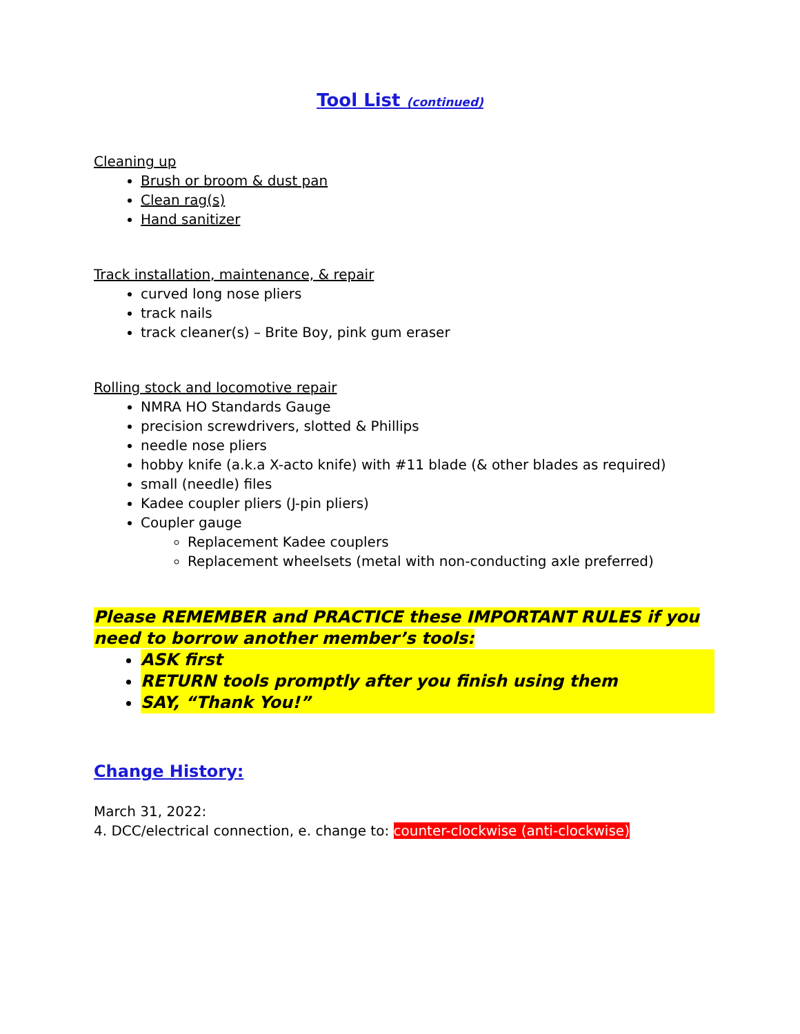Tool List (continued)
Cleaning up
Brush or broom & dust pan
Clean rag(s)
Hand sanitizer
Track installation, maintenance, & repair
curved long nose pliers
track nails
track cleaner(s) – Brite Boy, pink gum eraser
Rolling stock and locomotive repair
NMRA HO Standards Gauge
precision screwdrivers, slotted & Phillips
needle nose pliers
hobby knife (a.k.a X-acto knife) with #11 blade (& other blades as required)
small (needle) files
Kadee coupler pliers (J-pin pliers)
Coupler gauge
Replacement Kadee couplers
Replacement wheelsets (metal with non-conducting axle preferred)
Please REMEMBER and PRACTICE these IMPORTANT RULES if you need to borrow another member’s tools:
ASK first
RETURN tools promptly after you finish using them
SAY, “Thank You!”
Change History:
March 31, 2022:
4. DCC/electrical connection, e. change to: counter-clockwise (anti-clockwise)